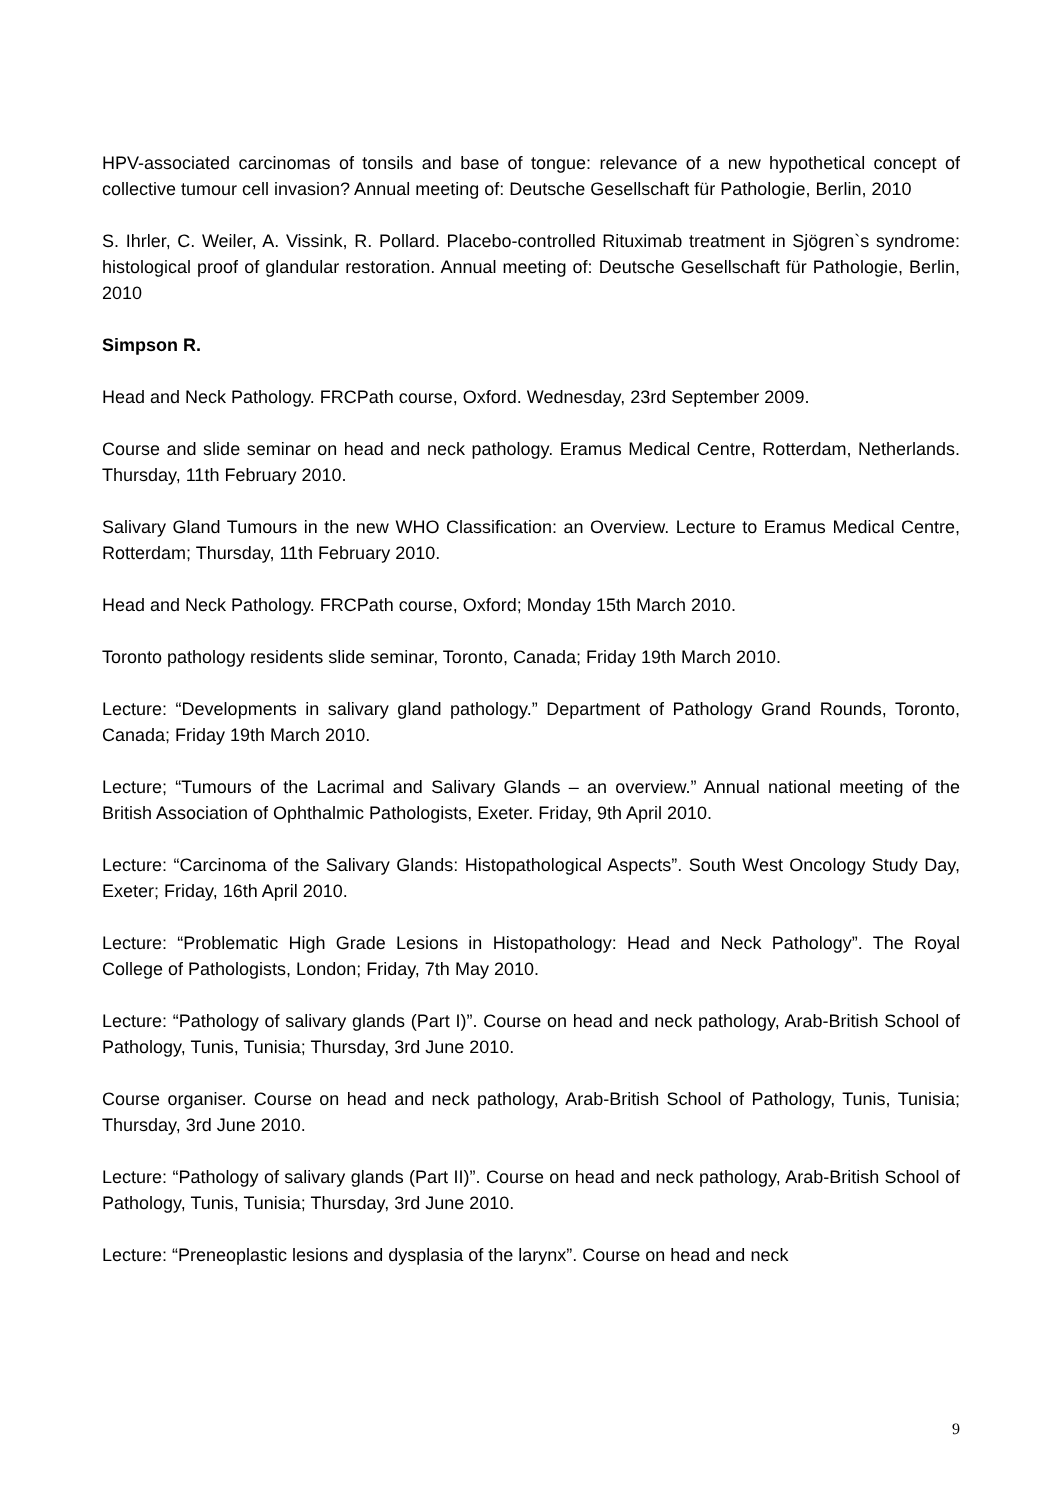HPV-associated carcinomas of tonsils and base of tongue: relevance of a new hypothetical concept of collective tumour cell invasion? Annual meeting of: Deutsche Gesellschaft für Pathologie, Berlin, 2010
S. Ihrler, C. Weiler, A. Vissink, R. Pollard. Placebo-controlled Rituximab treatment in Sjögren`s syndrome: histological proof of glandular restoration. Annual meeting of: Deutsche Gesellschaft für Pathologie, Berlin, 2010
Simpson R.
Head and Neck Pathology. FRCPath course, Oxford. Wednesday, 23rd September 2009.
Course and slide seminar on head and neck pathology. Eramus Medical Centre, Rotterdam, Netherlands. Thursday, 11th February 2010.
Salivary Gland Tumours in the new WHO Classification: an Overview. Lecture to Eramus Medical Centre, Rotterdam; Thursday, 11th February 2010.
Head and Neck Pathology. FRCPath course, Oxford; Monday 15th March 2010.
Toronto pathology residents slide seminar, Toronto, Canada; Friday 19th March 2010.
Lecture: “Developments in salivary gland pathology.” Department of Pathology Grand Rounds, Toronto, Canada; Friday 19th March 2010.
Lecture; “Tumours of the Lacrimal and Salivary Glands – an overview.” Annual national meeting of the British Association of Ophthalmic Pathologists, Exeter. Friday, 9th April 2010.
Lecture: “Carcinoma of the Salivary Glands: Histopathological Aspects”. South West Oncology Study Day, Exeter; Friday, 16th April 2010.
Lecture: “Problematic High Grade Lesions in Histopathology: Head and Neck Pathology”. The Royal College of Pathologists, London; Friday, 7th May 2010.
Lecture: “Pathology of salivary glands (Part I)”. Course on head and neck pathology, Arab-British School of Pathology, Tunis, Tunisia; Thursday, 3rd June 2010.
Course organiser. Course on head and neck pathology, Arab-British School of Pathology, Tunis, Tunisia; Thursday, 3rd June 2010.
Lecture: “Pathology of salivary glands (Part II)”. Course on head and neck pathology, Arab-British School of Pathology, Tunis, Tunisia; Thursday, 3rd June 2010.
Lecture: “Preneoplastic lesions and dysplasia of the larynx”. Course on head and neck
9